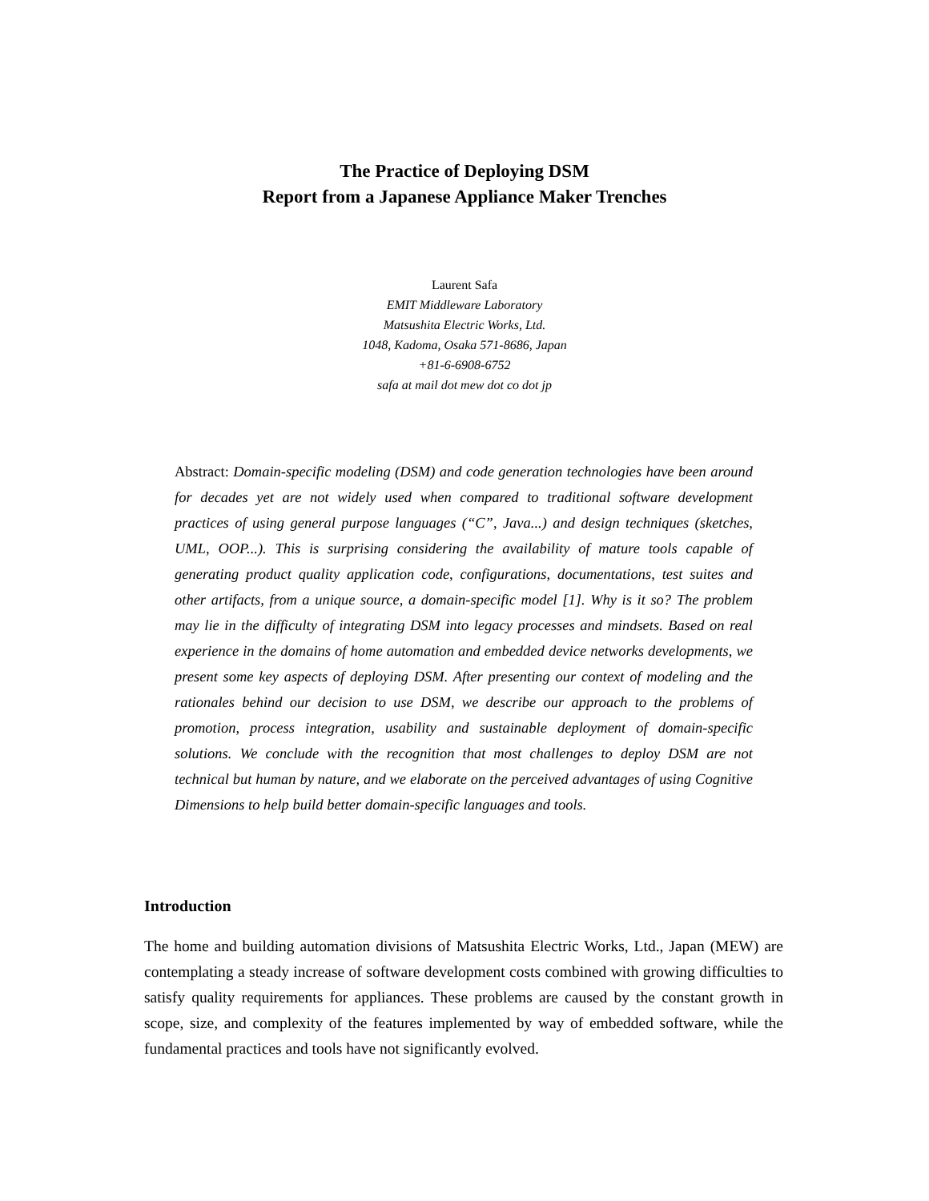The Practice of Deploying DSM
Report from a Japanese Appliance Maker Trenches
Laurent Safa
EMIT Middleware Laboratory
Matsushita Electric Works, Ltd.
1048, Kadoma, Osaka 571-8686, Japan
+81-6-6908-6752
safa at mail dot mew dot co dot jp
Abstract: Domain-specific modeling (DSM) and code generation technologies have been around for decades yet are not widely used when compared to traditional software development practices of using general purpose languages (“C”, Java...) and design techniques (sketches, UML, OOP...). This is surprising considering the availability of mature tools capable of generating product quality application code, configurations, documentations, test suites and other artifacts, from a unique source, a domain-specific model [1]. Why is it so? The problem may lie in the difficulty of integrating DSM into legacy processes and mindsets. Based on real experience in the domains of home automation and embedded device networks developments, we present some key aspects of deploying DSM. After presenting our context of modeling and the rationales behind our decision to use DSM, we describe our approach to the problems of promotion, process integration, usability and sustainable deployment of domain-specific solutions. We conclude with the recognition that most challenges to deploy DSM are not technical but human by nature, and we elaborate on the perceived advantages of using Cognitive Dimensions to help build better domain-specific languages and tools.
Introduction
The home and building automation divisions of Matsushita Electric Works, Ltd., Japan (MEW) are contemplating a steady increase of software development costs combined with growing difficulties to satisfy quality requirements for appliances. These problems are caused by the constant growth in scope, size, and complexity of the features implemented by way of embedded software, while the fundamental practices and tools have not significantly evolved.